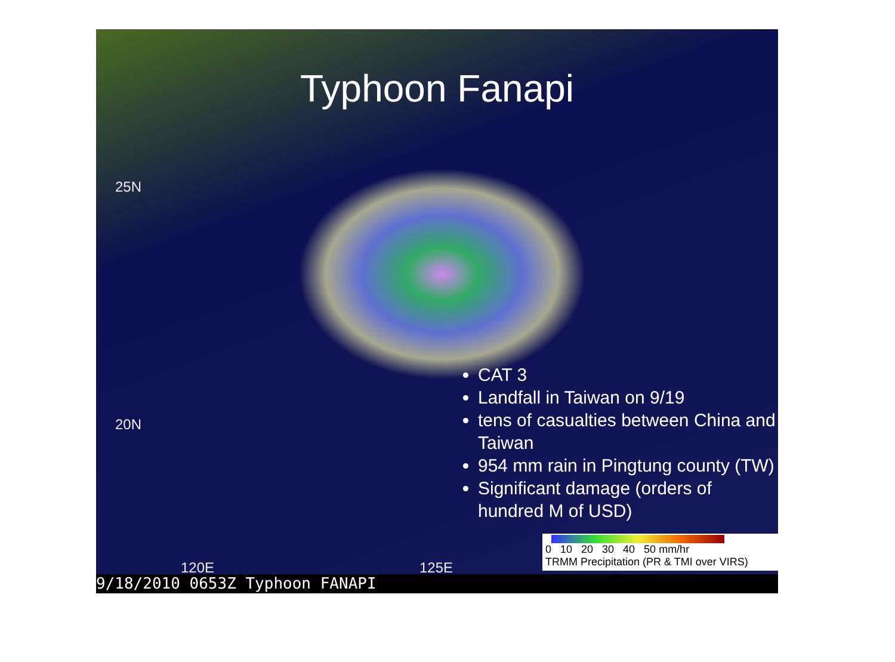Typhoon Fanapi
25N
20N
120E 125E
CAT 3
Landfall in Taiwan on 9/19
tens of casualties between China and Taiwan
954 mm rain in Pingtung county (TW)
Significant damage (orders of hundred M of USD)
0 10 20 30 40 50 mm/hr
TRMM Precipitation (PR & TMI over VIRS)
9/18/2010 0653Z Typhoon FANAPI